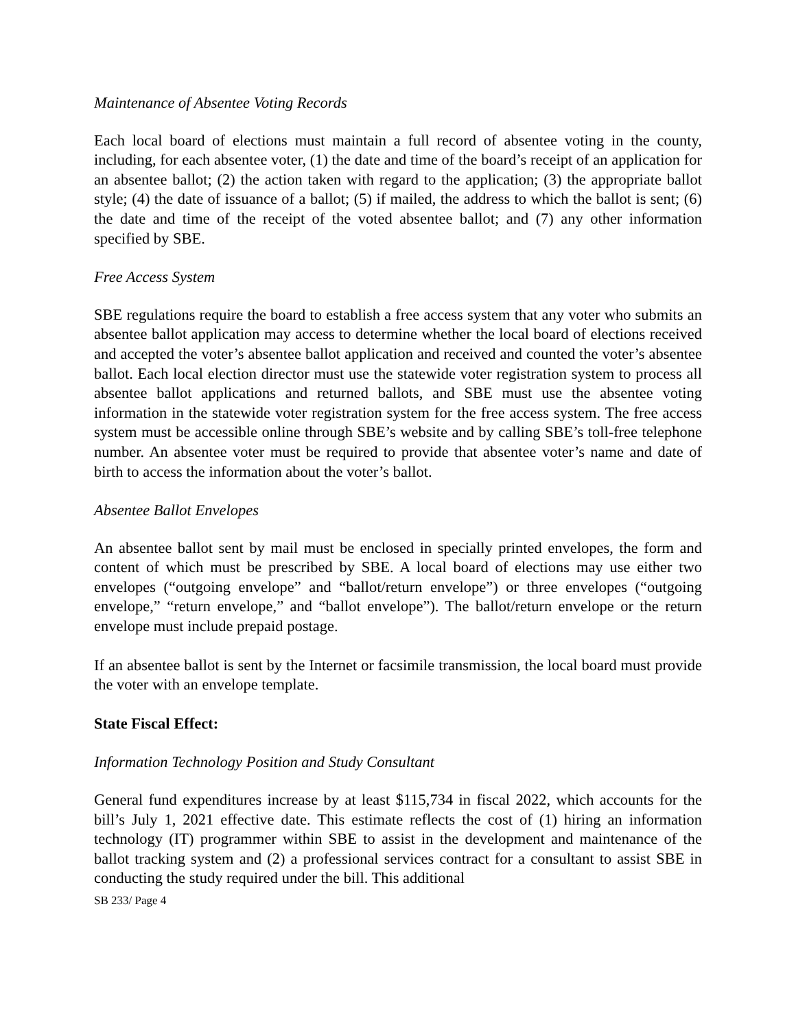Maintenance of Absentee Voting Records
Each local board of elections must maintain a full record of absentee voting in the county, including, for each absentee voter, (1) the date and time of the board’s receipt of an application for an absentee ballot; (2) the action taken with regard to the application; (3) the appropriate ballot style; (4) the date of issuance of a ballot; (5) if mailed, the address to which the ballot is sent; (6) the date and time of the receipt of the voted absentee ballot; and (7) any other information specified by SBE.
Free Access System
SBE regulations require the board to establish a free access system that any voter who submits an absentee ballot application may access to determine whether the local board of elections received and accepted the voter’s absentee ballot application and received and counted the voter’s absentee ballot. Each local election director must use the statewide voter registration system to process all absentee ballot applications and returned ballots, and SBE must use the absentee voting information in the statewide voter registration system for the free access system. The free access system must be accessible online through SBE’s website and by calling SBE’s toll-free telephone number. An absentee voter must be required to provide that absentee voter’s name and date of birth to access the information about the voter’s ballot.
Absentee Ballot Envelopes
An absentee ballot sent by mail must be enclosed in specially printed envelopes, the form and content of which must be prescribed by SBE. A local board of elections may use either two envelopes (“outgoing envelope” and “ballot/return envelope”) or three envelopes (“outgoing envelope,” “return envelope,” and “ballot envelope”). The ballot/return envelope or the return envelope must include prepaid postage.
If an absentee ballot is sent by the Internet or facsimile transmission, the local board must provide the voter with an envelope template.
State Fiscal Effect:
Information Technology Position and Study Consultant
General fund expenditures increase by at least $115,734 in fiscal 2022, which accounts for the bill’s July 1, 2021 effective date. This estimate reflects the cost of (1) hiring an information technology (IT) programmer within SBE to assist in the development and maintenance of the ballot tracking system and (2) a professional services contract for a consultant to assist SBE in conducting the study required under the bill. This additional
SB 233/ Page 4